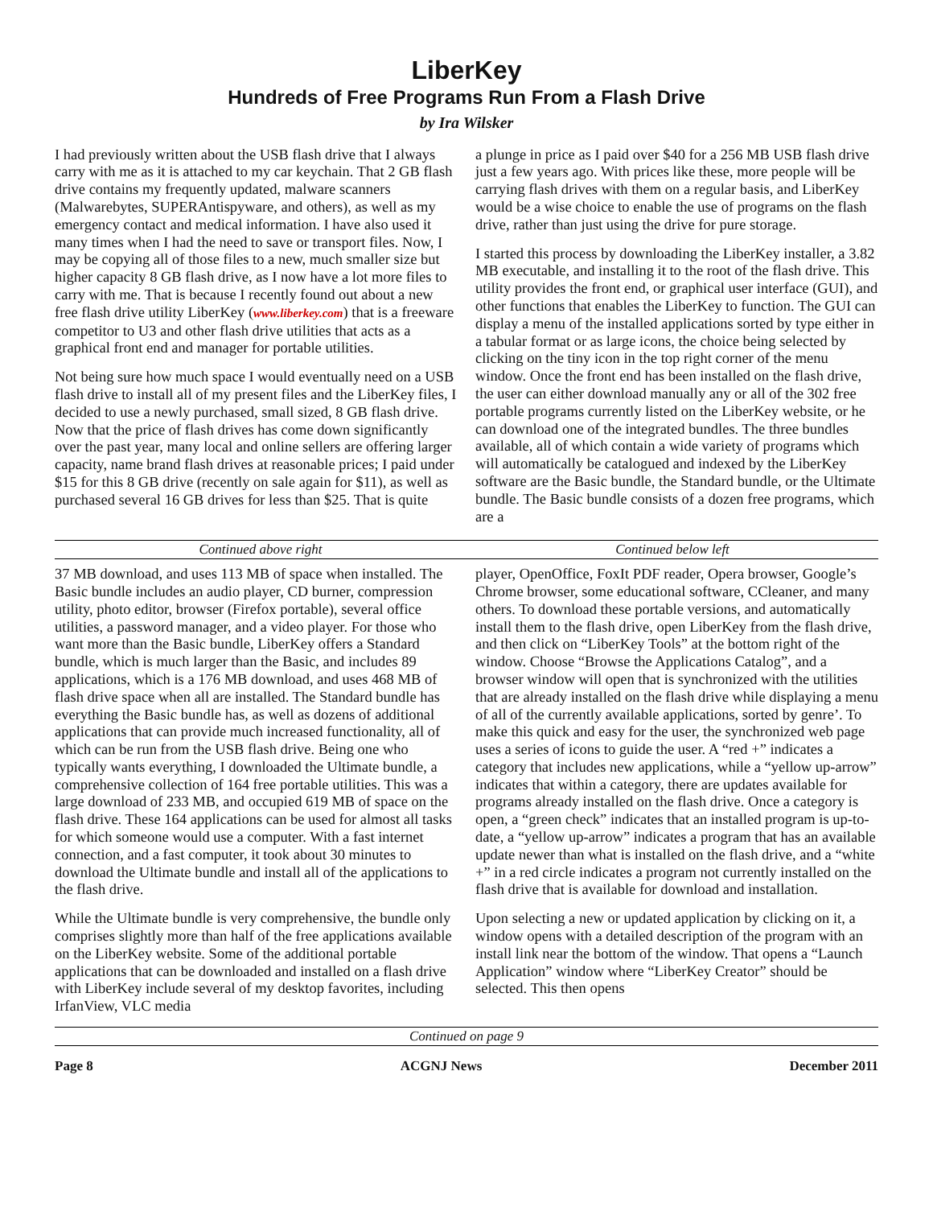LiberKey
Hundreds of Free Programs Run From a Flash Drive
by Ira Wilsker
I had previously written about the USB flash drive that I always carry with me as it is attached to my car keychain. That 2 GB flash drive contains my frequently updated, malware scanners (Malwarebytes, SUPERAntispyware, and others), as well as my emergency contact and medical information. I have also used it many times when I had the need to save or transport files. Now, I may be copying all of those files to a new, much smaller size but higher capacity 8 GB flash drive, as I now have a lot more files to carry with me. That is because I recently found out about a new free flash drive utility LiberKey (www.liberkey.com) that is a freeware competitor to U3 and other flash drive utilities that acts as a graphical front end and manager for portable utilities.
Not being sure how much space I would eventually need on a USB flash drive to install all of my present files and the LiberKey files, I decided to use a newly purchased, small sized, 8 GB flash drive. Now that the price of flash drives has come down significantly over the past year, many local and online sellers are offering larger capacity, name brand flash drives at reasonable prices; I paid under $15 for this 8 GB drive (recently on sale again for $11), as well as purchased several 16 GB drives for less than $25. That is quite
a plunge in price as I paid over $40 for a 256 MB USB flash drive just a few years ago. With prices like these, more people will be carrying flash drives with them on a regular basis, and LiberKey would be a wise choice to enable the use of programs on the flash drive, rather than just using the drive for pure storage.
I started this process by downloading the LiberKey installer, a 3.82 MB executable, and installing it to the root of the flash drive. This utility provides the front end, or graphical user interface (GUI), and other functions that enables the LiberKey to function. The GUI can display a menu of the installed applications sorted by type either in a tabular format or as large icons, the choice being selected by clicking on the tiny icon in the top right corner of the menu window. Once the front end has been installed on the flash drive, the user can either download manually any or all of the 302 free portable programs currently listed on the LiberKey website, or he can download one of the integrated bundles. The three bundles available, all of which contain a wide variety of programs which will automatically be catalogued and indexed by the LiberKey software are the Basic bundle, the Standard bundle, or the Ultimate bundle. The Basic bundle consists of a dozen free programs, which are a
Continued above right Continued below left
37 MB download, and uses 113 MB of space when installed. The Basic bundle includes an audio player, CD burner, compression utility, photo editor, browser (Firefox portable), several office utilities, a password manager, and a video player. For those who want more than the Basic bundle, LiberKey offers a Standard bundle, which is much larger than the Basic, and includes 89 applications, which is a 176 MB download, and uses 468 MB of flash drive space when all are installed. The Standard bundle has everything the Basic bundle has, as well as dozens of additional applications that can provide much increased functionality, all of which can be run from the USB flash drive. Being one who typically wants everything, I downloaded the Ultimate bundle, a comprehensive collection of 164 free portable utilities. This was a large download of 233 MB, and occupied 619 MB of space on the flash drive. These 164 applications can be used for almost all tasks for which someone would use a computer. With a fast internet connection, and a fast computer, it took about 30 minutes to download the Ultimate bundle and install all of the applications to the flash drive.
While the Ultimate bundle is very comprehensive, the bundle only comprises slightly more than half of the free applications available on the LiberKey website. Some of the additional portable applications that can be downloaded and installed on a flash drive with LiberKey include several of my desktop favorites, including IrfanView, VLC media
player, OpenOffice, FoxIt PDF reader, Opera browser, Google’s Chrome browser, some educational software, CCleaner, and many others. To download these portable versions, and automatically install them to the flash drive, open LiberKey from the flash drive, and then click on “LiberKey Tools” at the bottom right of the window. Choose “Browse the Applications Catalog”, and a browser window will open that is synchronized with the utilities that are already installed on the flash drive while displaying a menu of all of the currently available applications, sorted by genre’. To make this quick and easy for the user, the synchronized web page uses a series of icons to guide the user. A “red +” indicates a category that includes new applications, while a “yellow up-arrow” indicates that within a category, there are updates available for programs already installed on the flash drive. Once a category is open, a “green check” indicates that an installed program is up-to-date, a “yellow up-arrow” indicates a program that has an available update newer than what is installed on the flash drive, and a “white +” in a red circle indicates a program not currently installed on the flash drive that is available for download and installation.
Upon selecting a new or updated application by clicking on it, a window opens with a detailed description of the program with an install link near the bottom of the window. That opens a “Launch Application” window where “LiberKey Creator” should be selected. This then opens
Continued on page 9
Page 8 ACGNJ News December 2011